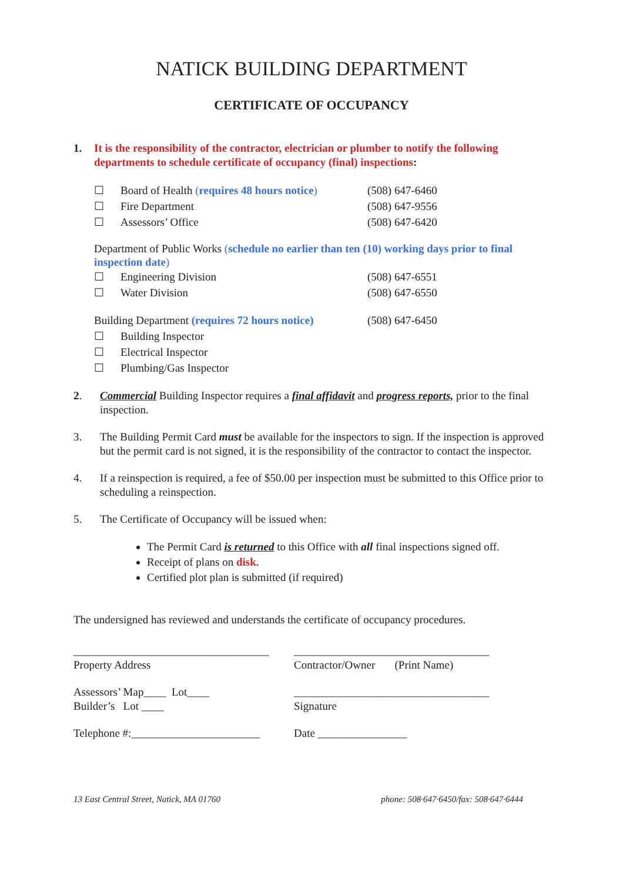NATICK BUILDING DEPARTMENT
CERTIFICATE OF OCCUPANCY
1. It is the responsibility of the contractor, electrician or plumber to notify the following departments to schedule certificate of occupancy (final) inspections:
☐ Board of Health (requires 48 hours notice) (508) 647-6460
☐ Fire Department (508) 647-9556
☐ Assessors’ Office (508) 647-6420
Department of Public Works (schedule no earlier than ten (10) working days prior to final inspection date)
☐ Engineering Division (508) 647-6551
☐ Water Division (508) 647-6550
Building Department (requires 72 hours notice) (508) 647-6450
☐ Building Inspector
☐ Electrical Inspector
☐ Plumbing/Gas Inspector
2. Commercial Building Inspector requires a final affidavit and progress reports, prior to the final inspection.
3. The Building Permit Card must be available for the inspectors to sign. If the inspection is approved but the permit card is not signed, it is the responsibility of the contractor to contact the inspector.
4. If a reinspection is required, a fee of $50.00 per inspection must be submitted to this Office prior to scheduling a reinspection.
5. The Certificate of Occupancy will be issued when:
The Permit Card is returned to this Office with all final inspections signed off.
Receipt of plans on disk.
Certified plot plan is submitted (if required)
The undersigned has reviewed and understands the certificate of occupancy procedures.
___________________________________
Property Address
___________________________________
Contractor/Owner (Print Name)
Assessors’ Map____ Lot____
Builder’s Lot ____
___________________________________
Signature
Telephone #:_______________________
Date ________________
13 East Central Street, Natick, MA 01760 phone: 508·647·6450/fax: 508·647·6444